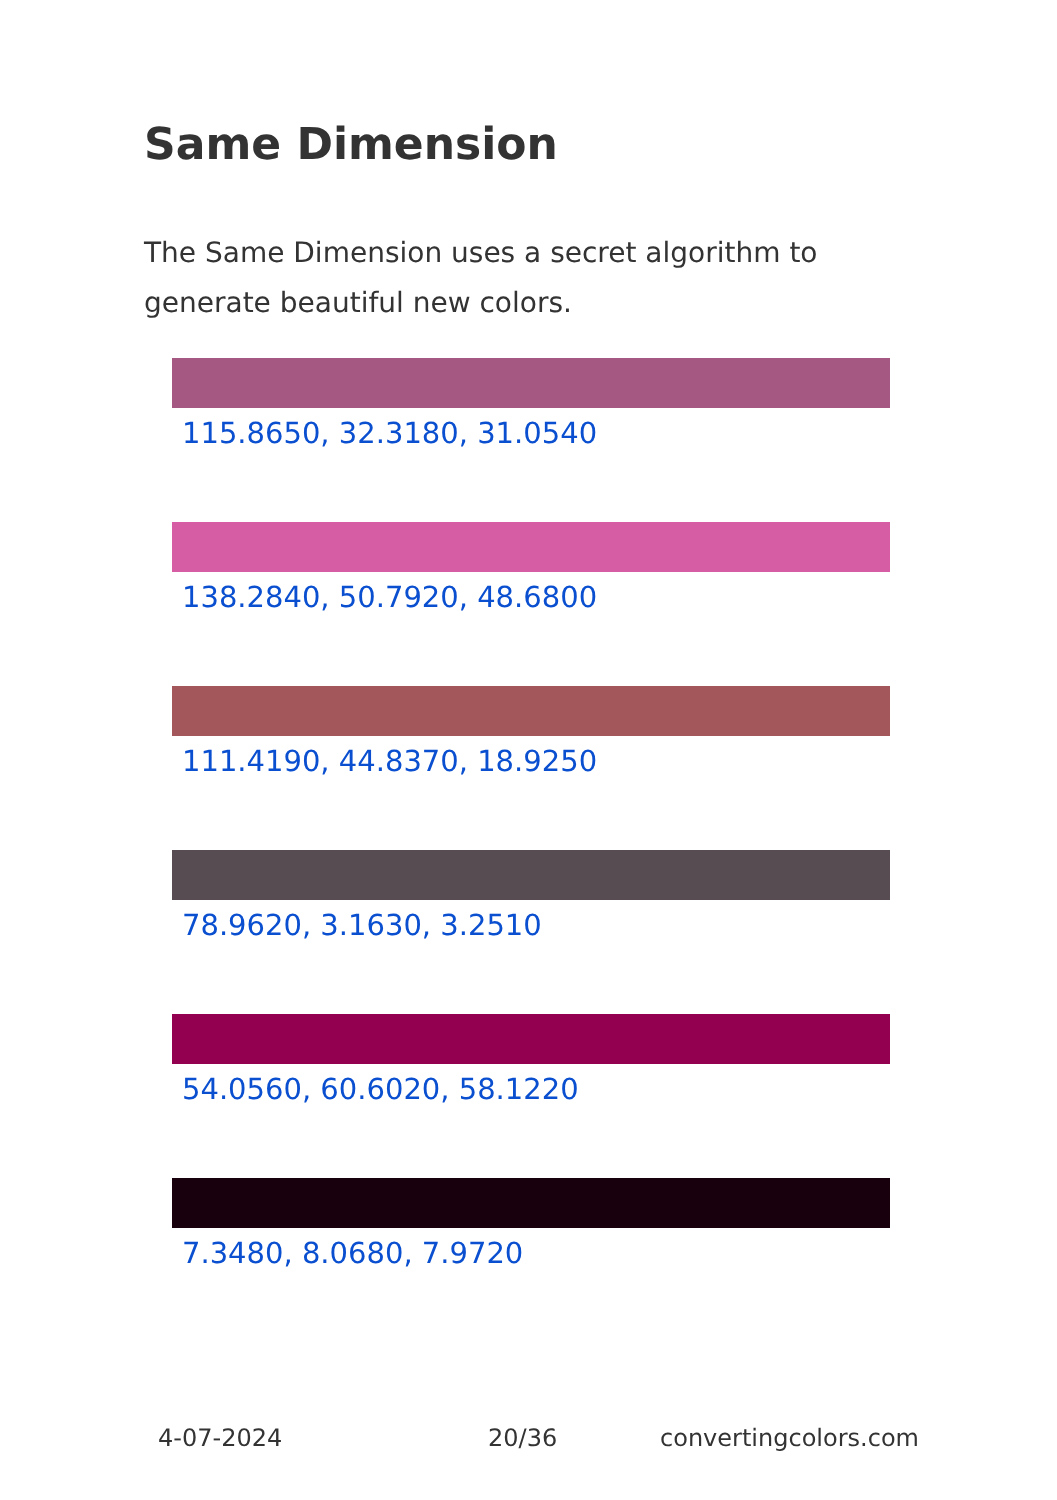Same Dimension
The Same Dimension uses a secret algorithm to generate beautiful new colors.
115.8650, 32.3180, 31.0540
138.2840, 50.7920, 48.6800
111.4190, 44.8370, 18.9250
78.9620, 3.1630, 3.2510
54.0560, 60.6020, 58.1220
7.3480, 8.0680, 7.9720
4-07-2024 20/36 convertingcolors.com